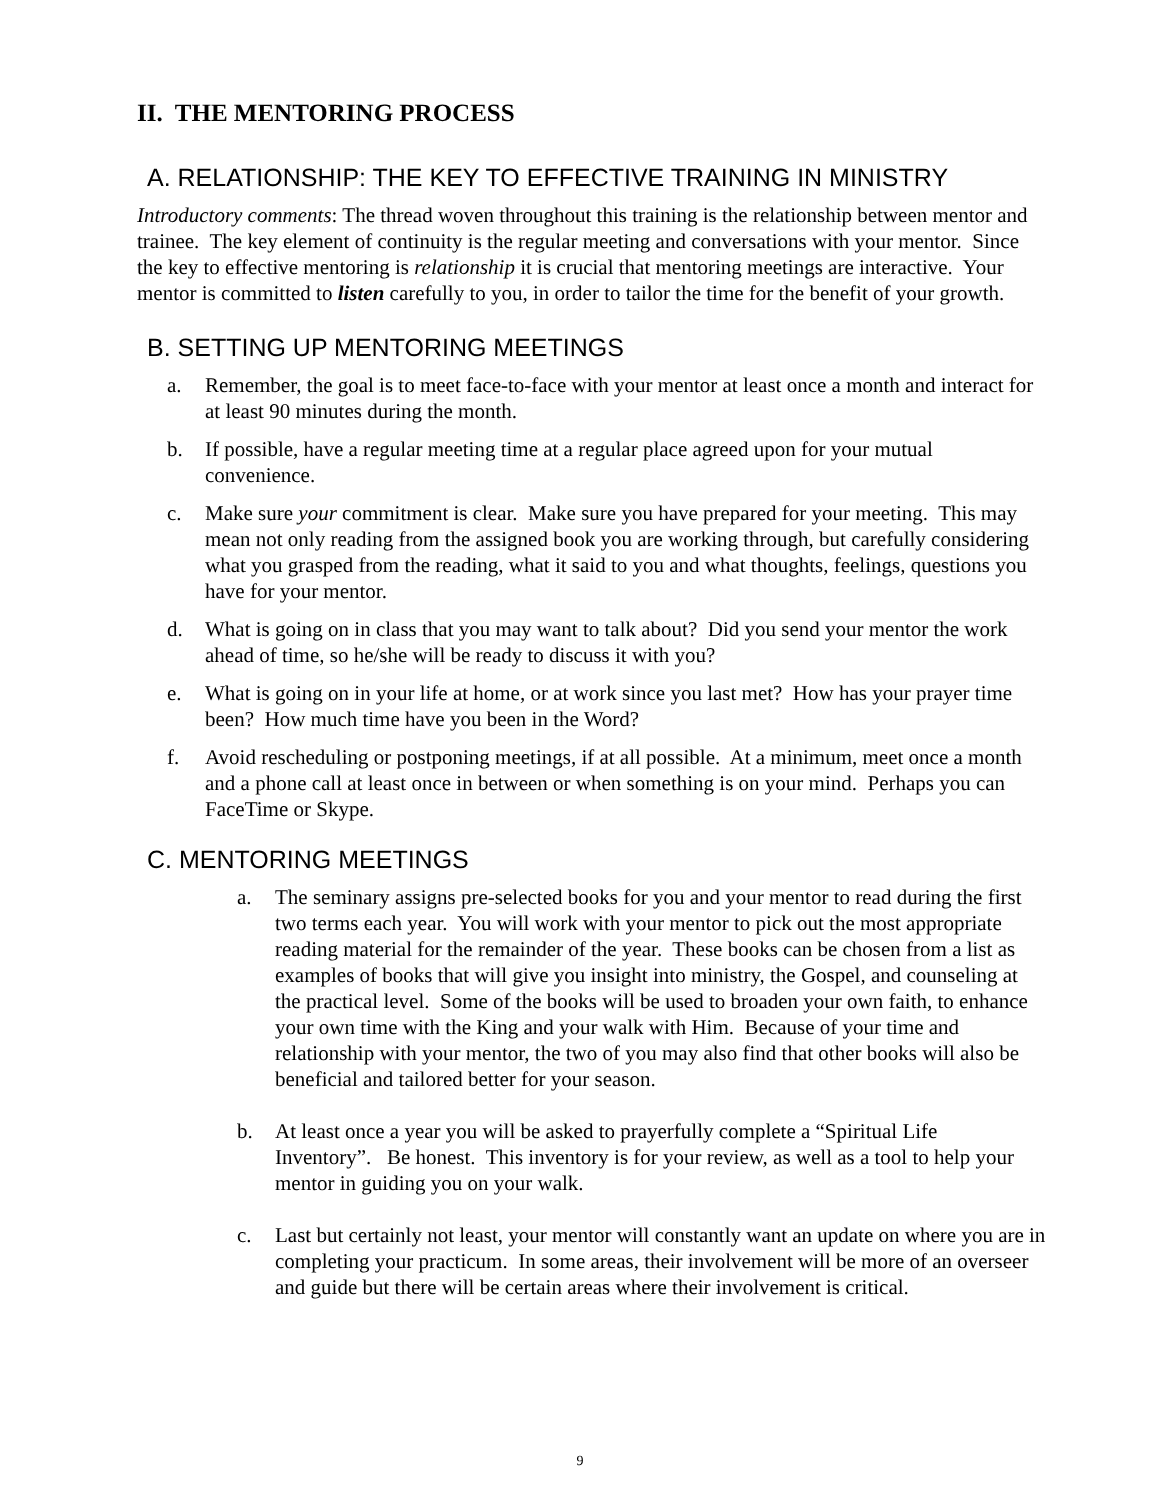II. THE MENTORING PROCESS
A. RELATIONSHIP: THE KEY TO EFFECTIVE TRAINING IN MINISTRY
Introductory comments: The thread woven throughout this training is the relationship between mentor and trainee. The key element of continuity is the regular meeting and conversations with your mentor. Since the key to effective mentoring is relationship it is crucial that mentoring meetings are interactive. Your mentor is committed to listen carefully to you, in order to tailor the time for the benefit of your growth.
B. SETTING UP MENTORING MEETINGS
a. Remember, the goal is to meet face-to-face with your mentor at least once a month and interact for at least 90 minutes during the month.
b. If possible, have a regular meeting time at a regular place agreed upon for your mutual convenience.
c. Make sure your commitment is clear. Make sure you have prepared for your meeting. This may mean not only reading from the assigned book you are working through, but carefully considering what you grasped from the reading, what it said to you and what thoughts, feelings, questions you have for your mentor.
d. What is going on in class that you may want to talk about? Did you send your mentor the work ahead of time, so he/she will be ready to discuss it with you?
e. What is going on in your life at home, or at work since you last met? How has your prayer time been? How much time have you been in the Word?
f. Avoid rescheduling or postponing meetings, if at all possible. At a minimum, meet once a month and a phone call at least once in between or when something is on your mind. Perhaps you can FaceTime or Skype.
C. MENTORING MEETINGS
a. The seminary assigns pre-selected books for you and your mentor to read during the first two terms each year. You will work with your mentor to pick out the most appropriate reading material for the remainder of the year. These books can be chosen from a list as examples of books that will give you insight into ministry, the Gospel, and counseling at the practical level. Some of the books will be used to broaden your own faith, to enhance your own time with the King and your walk with Him. Because of your time and relationship with your mentor, the two of you may also find that other books will also be beneficial and tailored better for your season.
b. At least once a year you will be asked to prayerfully complete a “Spiritual Life Inventory”. Be honest. This inventory is for your review, as well as a tool to help your mentor in guiding you on your walk.
c. Last but certainly not least, your mentor will constantly want an update on where you are in completing your practicum. In some areas, their involvement will be more of an overseer and guide but there will be certain areas where their involvement is critical.
9